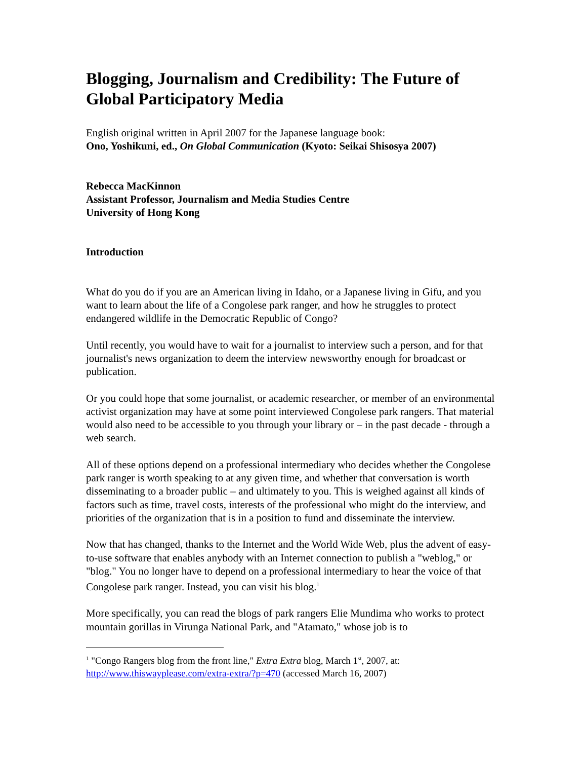Blogging, Journalism and Credibility: The Future of Global Participatory Media
English original written in April 2007 for the Japanese language book:
Ono, Yoshikuni, ed., On Global Communication (Kyoto: Seikai Shisosya 2007)
Rebecca MacKinnon
Assistant Professor, Journalism and Media Studies Centre
University of Hong Kong
Introduction
What do you do if you are an American living in Idaho, or a Japanese living in Gifu, and you want to learn about the life of a Congolese park ranger, and how he struggles to protect endangered wildlife in the Democratic Republic of Congo?
Until recently, you would have to wait for a journalist to interview such a person, and for that journalist's news organization to deem the interview newsworthy enough for broadcast or publication.
Or you could hope that some journalist, or academic researcher, or member of an environmental activist organization may have at some point interviewed Congolese park rangers. That material would also need to be accessible to you through your library or – in the past decade - through a web search.
All of these options depend on a professional intermediary who decides whether the Congolese park ranger is worth speaking to at any given time, and whether that conversation is worth disseminating to a broader public – and ultimately to you. This is weighed against all kinds of factors such as time, travel costs, interests of the professional who might do the interview, and priorities of the organization that is in a position to fund and disseminate the interview.
Now that has changed, thanks to the Internet and the World Wide Web, plus the advent of easy-to-use software that enables anybody with an Internet connection to publish a "weblog," or "blog." You no longer have to depend on a professional intermediary to hear the voice of that Congolese park ranger. Instead, you can visit his blog.<sup>1</sup>
More specifically, you can read the blogs of park rangers Elie Mundima who works to protect mountain gorillas in Virunga National Park, and "Atamato," whose job is to
<sup>1</sup> "Congo Rangers blog from the front line," Extra Extra blog, March 1<sup>st</sup>, 2007, at: http://www.thiswayplease.com/extra-extra/?p=470 (accessed March 16, 2007)